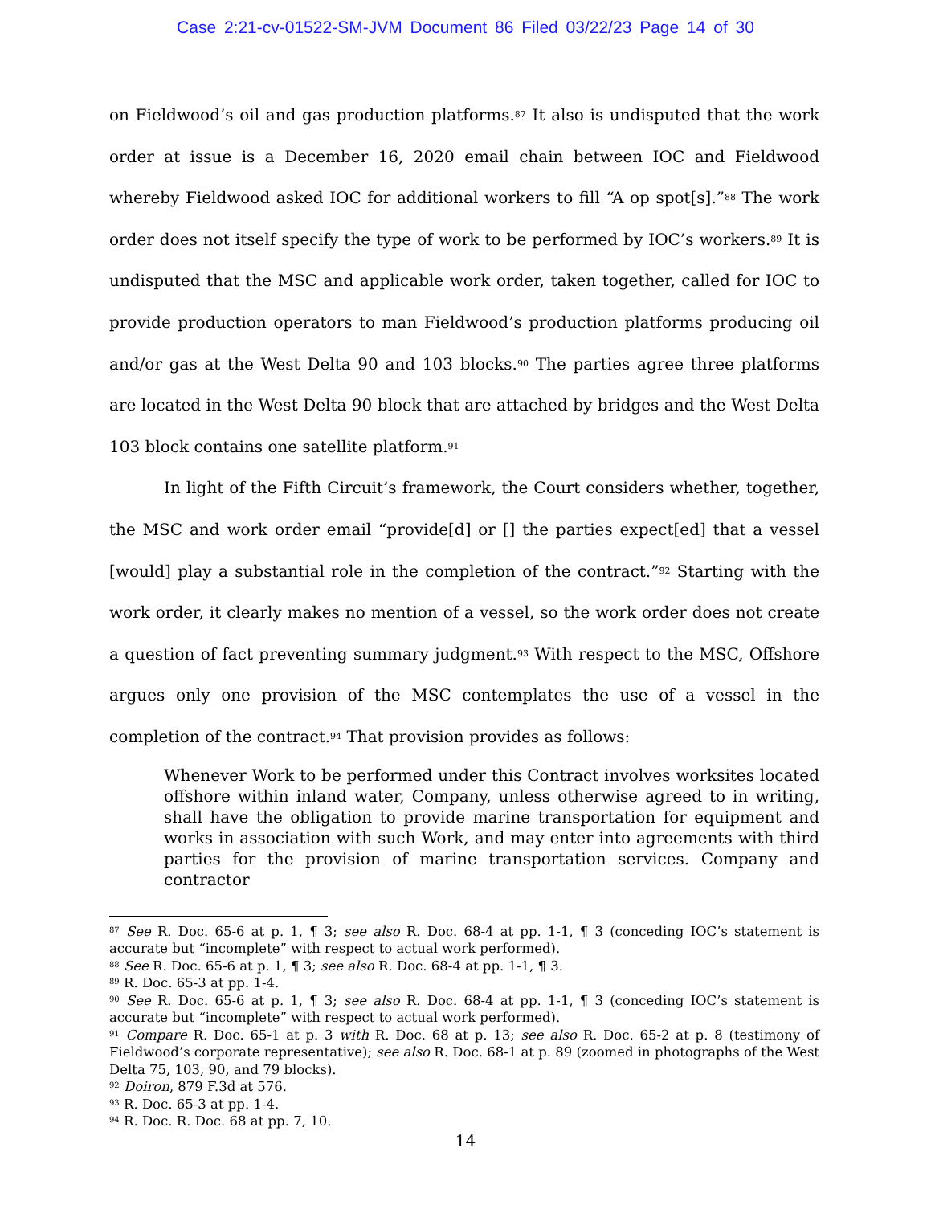Case 2:21-cv-01522-SM-JVM Document 86 Filed 03/22/23 Page 14 of 30
on Fieldwood’s oil and gas production platforms.<sup>87</sup> It also is undisputed that the work order at issue is a December 16, 2020 email chain between IOC and Fieldwood whereby Fieldwood asked IOC for additional workers to fill “A op spot[s].”<sup>88</sup> The work order does not itself specify the type of work to be performed by IOC’s workers.<sup>89</sup> It is undisputed that the MSC and applicable work order, taken together, called for IOC to provide production operators to man Fieldwood’s production platforms producing oil and/or gas at the West Delta 90 and 103 blocks.<sup>90</sup> The parties agree three platforms are located in the West Delta 90 block that are attached by bridges and the West Delta 103 block contains one satellite platform.<sup>91</sup>
In light of the Fifth Circuit’s framework, the Court considers whether, together, the MSC and work order email “provide[d] or [] the parties expect[ed] that a vessel [would] play a substantial role in the completion of the contract.”<sup>92</sup> Starting with the work order, it clearly makes no mention of a vessel, so the work order does not create a question of fact preventing summary judgment.<sup>93</sup> With respect to the MSC, Offshore argues only one provision of the MSC contemplates the use of a vessel in the completion of the contract.<sup>94</sup> That provision provides as follows:
Whenever Work to be performed under this Contract involves worksites located offshore within inland water, Company, unless otherwise agreed to in writing, shall have the obligation to provide marine transportation for equipment and works in association with such Work, and may enter into agreements with third parties for the provision of marine transportation services. Company and contractor
<sup>87</sup> See R. Doc. 65-6 at p. 1, ¶ 3; see also R. Doc. 68-4 at pp. 1-1, ¶ 3 (conceding IOC’s statement is accurate but “incomplete” with respect to actual work performed).
<sup>88</sup> See R. Doc. 65-6 at p. 1, ¶ 3; see also R. Doc. 68-4 at pp. 1-1, ¶ 3.
<sup>89</sup> R. Doc. 65-3 at pp. 1-4.
<sup>90</sup> See R. Doc. 65-6 at p. 1, ¶ 3; see also R. Doc. 68-4 at pp. 1-1, ¶ 3 (conceding IOC’s statement is accurate but “incomplete” with respect to actual work performed).
<sup>91</sup> Compare R. Doc. 65-1 at p. 3 with R. Doc. 68 at p. 13; see also R. Doc. 65-2 at p. 8 (testimony of Fieldwood’s corporate representative); see also R. Doc. 68-1 at p. 89 (zoomed in photographs of the West Delta 75, 103, 90, and 79 blocks).
<sup>92</sup> Doiron, 879 F.3d at 576.
<sup>93</sup> R. Doc. 65-3 at pp. 1-4.
<sup>94</sup> R. Doc. R. Doc. 68 at pp. 7, 10.
14